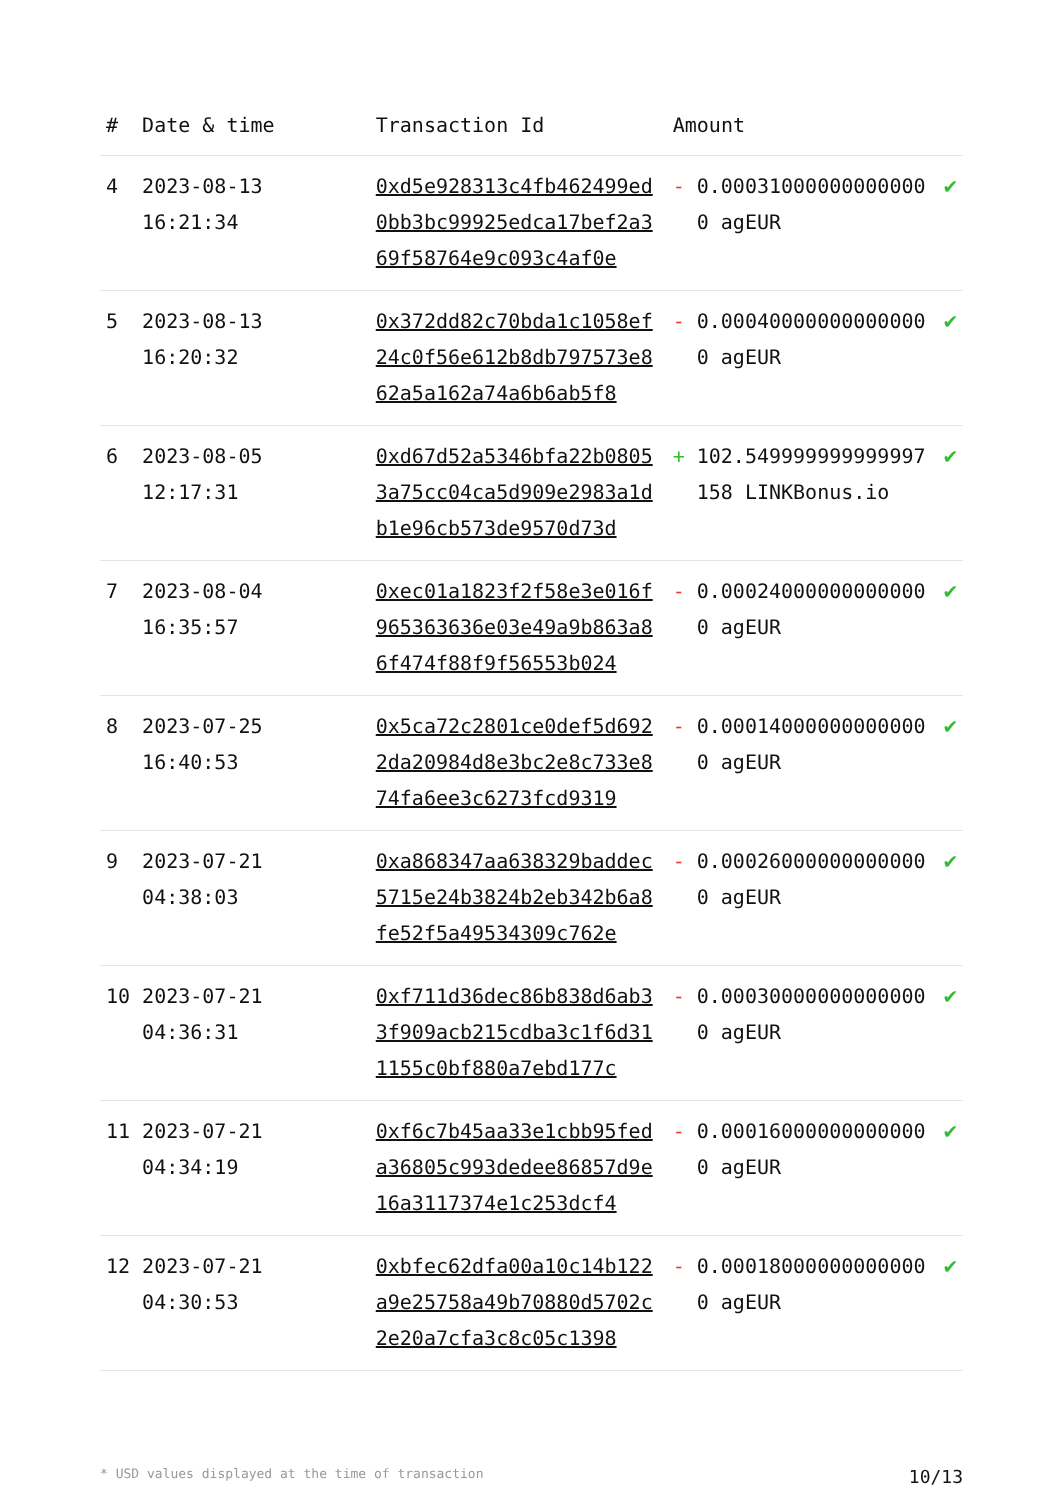| # | Date & time | Transaction Id | Amount | | |
| --- | --- | --- | --- | --- | --- |
| 4 | 2023-08-13 16:21:34 | 0xd5e928313c4fb462499ed0bb3bc99925edca17bef2a369f58764e9c093c4af0e | - | 0.000310000000000000 agEUR | ✔ |
| 5 | 2023-08-13 16:20:32 | 0x372dd82c70bda1c1058ef24c0f56e612b8db797573e862a5a162a74a6b6ab5f8 | - | 0.000400000000000000 agEUR | ✔ |
| 6 | 2023-08-05 12:17:31 | 0xd67d52a5346bfa22b08053a75cc04ca5d909e2983a1db1e96cb573de9570d73d | + | 102.549999999999997158 LINKBonus.io | ✔ |
| 7 | 2023-08-04 16:35:57 | 0xec01a1823f2f58e3e016f965363636e03e49a9b863a86f474f88f9f56553b024 | - | 0.000240000000000000 agEUR | ✔ |
| 8 | 2023-07-25 16:40:53 | 0x5ca72c2801ce0def5d6922da20984d8e3bc2e8c733e874fa6ee3c6273fcd9319 | - | 0.000140000000000000 agEUR | ✔ |
| 9 | 2023-07-21 04:38:03 | 0xa868347aa638329baddec5715e24b3824b2eb342b6a8fe52f5a49534309c762e | - | 0.000260000000000000 agEUR | ✔ |
| 10 | 2023-07-21 04:36:31 | 0xf711d36dec86b838d6ab33f909acb215cdba3c1f6d311155c0bf880a7ebd177c | - | 0.000300000000000000 agEUR | ✔ |
| 11 | 2023-07-21 04:34:19 | 0xf6c7b45aa33e1cbb95feda36805c993dedee86857d9e16a3117374e1c253dcf4 | - | 0.000160000000000000 agEUR | ✔ |
| 12 | 2023-07-21 04:30:53 | 0xbfec62dfa00a10c14b122a9e25758a49b70880d5702c2e20a7cfa3c8c05c1398 | - | 0.000180000000000000 agEUR | ✔ |
* USD values displayed at the time of transaction 10/13